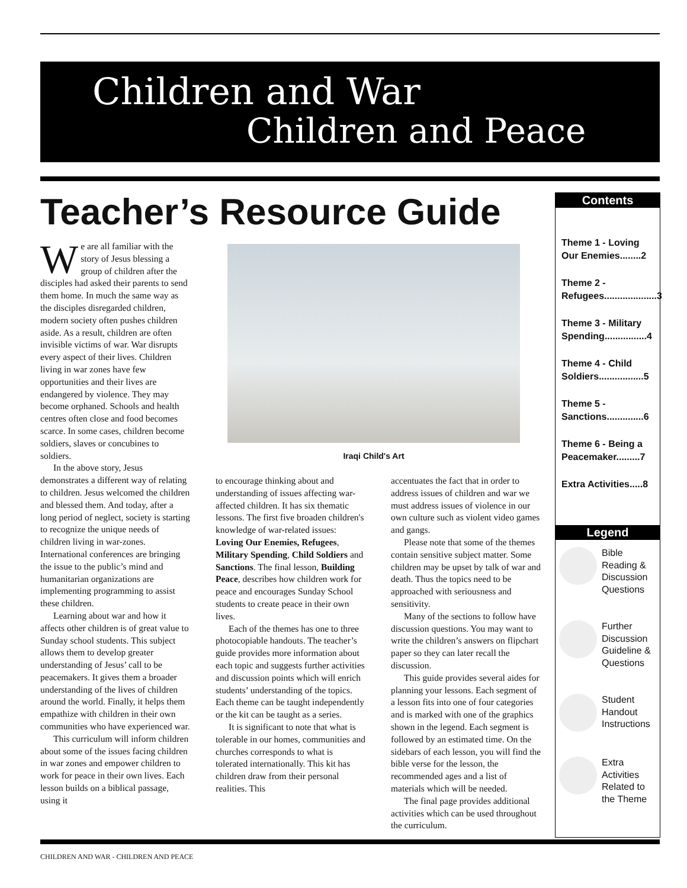Children and War
Children and Peace
Teacher’s Resource Guide
Iraqi Child's Art
We are all familiar with the story of Jesus blessing a group of children after the disciples had asked their parents to send them home. In much the same way as the disciples disregarded children, modern society often pushes children aside. As a result, children are often invisible victims of war. War disrupts every aspect of their lives. Children living in war zones have few opportunities and their lives are endangered by violence. They may become orphaned. Schools and health centres often close and food becomes scarce. In some cases, children become soldiers, slaves or concubines to soldiers.
In the above story, Jesus demonstrates a different way of relating to children. Jesus welcomed the children and blessed them. And today, after a long period of neglect, society is starting to recognize the unique needs of children living in war-zones. International conferences are bringing the issue to the public’s mind and humanitarian organizations are implementing programming to assist these children.
Learning about war and how it affects other children is of great value to Sunday school students. This subject allows them to develop greater understanding of Jesus’ call to be peacemakers. It gives them a broader understanding of the lives of children around the world. Finally, it helps them empathize with children in their own communities who have experienced war.
This curriculum will inform children about some of the issues facing children in war zones and empower children to work for peace in their own lives. Each lesson builds on a biblical passage, using it
to encourage thinking about and understanding of issues affecting war-affected children. It has six thematic lessons. The first five broaden children's knowledge of war-related issues: Loving Our Enemies, Refugees, Military Spending, Child Soldiers and Sanctions. The final lesson, Building Peace, describes how children work for peace and encourages Sunday School students to create peace in their own lives.
Each of the themes has one to three photocopiable handouts. The teacher’s guide provides more information about each topic and suggests further activities and discussion points which will enrich students’ understanding of the topics. Each theme can be taught independently or the kit can be taught as a series.
It is significant to note that what is tolerable in our homes, communities and churches corresponds to what is tolerated internationally. This kit has children draw from their personal realities. This
accentuates the fact that in order to address issues of children and war we must address issues of violence in our own culture such as violent video games and gangs.
Please note that some of the themes contain sensitive subject matter. Some children may be upset by talk of war and death. Thus the topics need to be approached with seriousness and sensitivity.
Many of the sections to follow have discussion questions. You may want to write the children’s answers on flipchart paper so they can later recall the discussion.
This guide provides several aides for planning your lessons. Each segment of a lesson fits into one of four categories and is marked with one of the graphics shown in the legend. Each segment is followed by an estimated time. On the sidebars of each lesson, you will find the bible verse for the lesson, the recommended ages and a list of materials which will be needed.
The final page provides additional activities which can be used throughout the curriculum.
Contents
Theme 1 - Loving Our Enemies........2
Theme 2 - Refugees....................3
Theme 3 - Military Spending................4
Theme 4 - Child Soldiers.................5
Theme 5 - Sanctions..............6
Theme 6 - Being a Peacemaker.........7
Extra Activities.....8
Legend
Bible Reading & Discussion Questions
Further Discussion Guideline & Questions
Student Handout Instructions
Extra Activities Related to the Theme
CHILDREN AND WAR - CHILDREN AND PEACE